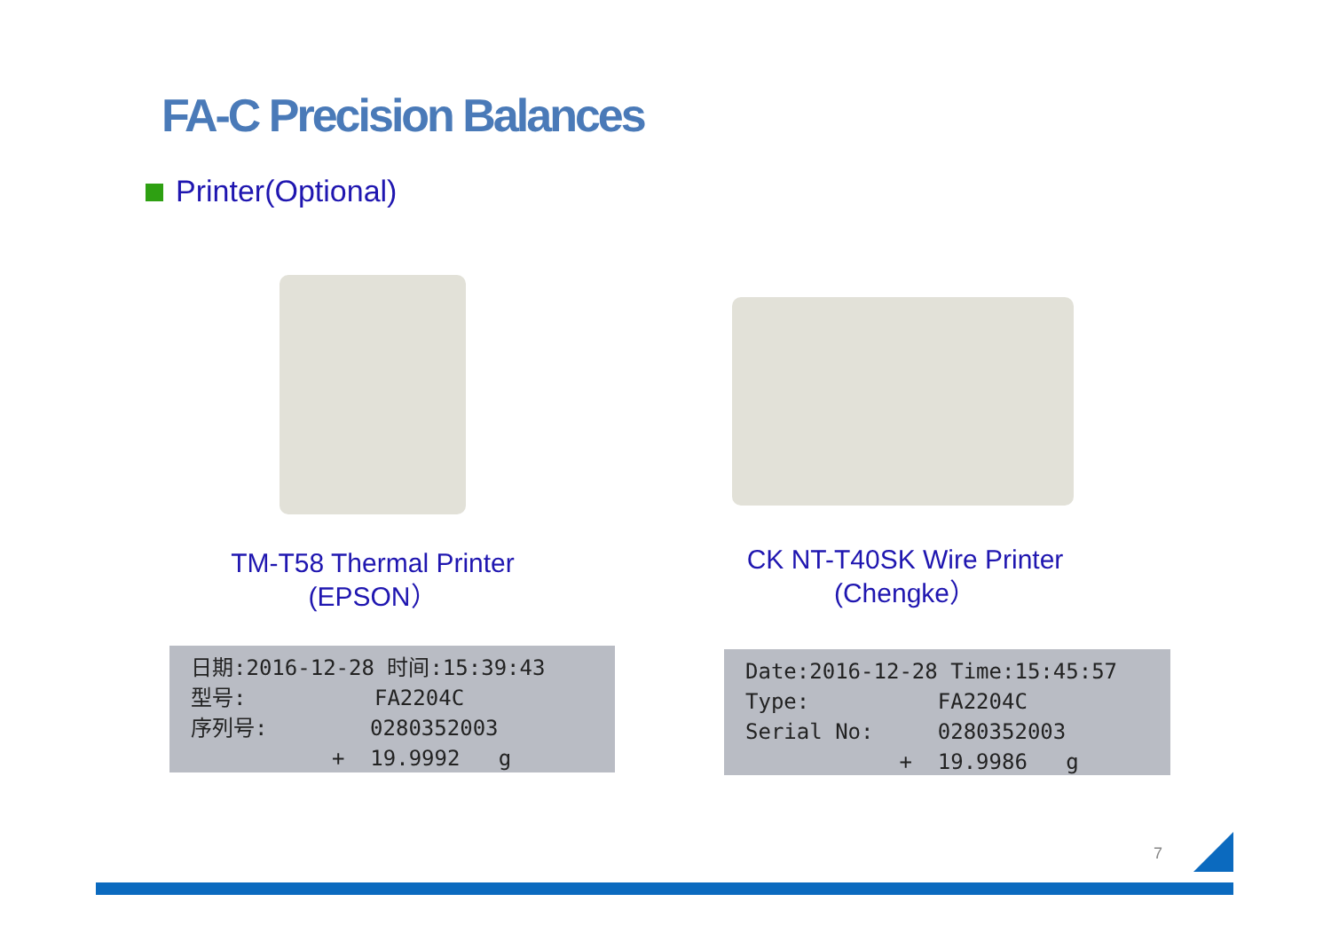FA-C Precision Balances
Printer(Optional)
TM-T58 Thermal Printer
(EPSON）
CK NT-T40SK Wire Printer
(Chengke）
日期:2016-12-28 时间:15:39:43 型号: FA2204C 序列号: 0280352003 + 19.9992 g
Date:2016-12-28 Time:15:45:57 Type: FA2204C Serial No: 0280352003 + 19.9986 g
7